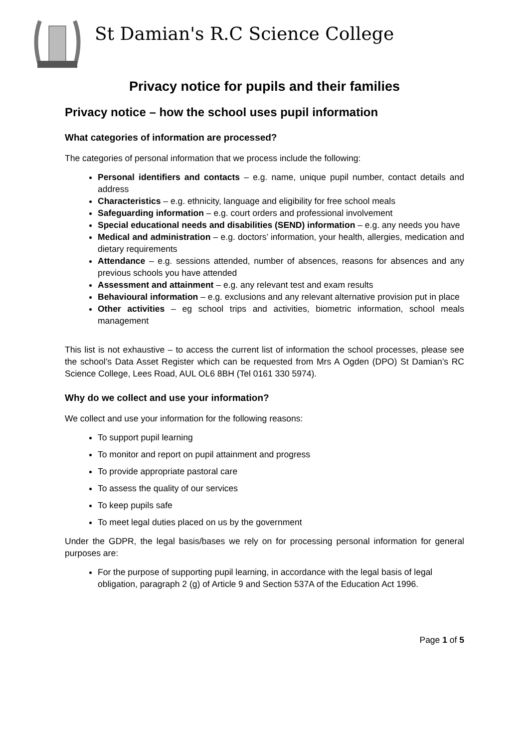St Damian's R.C Science College
Privacy notice for pupils and their families
Privacy notice – how the school uses pupil information
What categories of information are processed?
The categories of personal information that we process include the following:
Personal identifiers and contacts – e.g. name, unique pupil number, contact details and address
Characteristics – e.g. ethnicity, language and eligibility for free school meals
Safeguarding information – e.g. court orders and professional involvement
Special educational needs and disabilities (SEND) information – e.g. any needs you have
Medical and administration – e.g. doctors’ information, your health, allergies, medication and dietary requirements
Attendance – e.g. sessions attended, number of absences, reasons for absences and any previous schools you have attended
Assessment and attainment – e.g. any relevant test and exam results
Behavioural information – e.g. exclusions and any relevant alternative provision put in place
Other activities – eg school trips and activities, biometric information, school meals management
This list is not exhaustive – to access the current list of information the school processes, please see the school’s Data Asset Register which can be requested from Mrs A Ogden (DPO) St Damian’s RC Science College, Lees Road, AUL OL6 8BH (Tel 0161 330 5974).
Why do we collect and use your information?
We collect and use your information for the following reasons:
To support pupil learning
To monitor and report on pupil attainment and progress
To provide appropriate pastoral care
To assess the quality of our services
To keep pupils safe
To meet legal duties placed on us by the government
Under the GDPR, the legal basis/bases we rely on for processing personal information for general purposes are:
For the purpose of supporting pupil learning, in accordance with the legal basis of legal obligation, paragraph 2 (g) of Article 9 and Section 537A of the Education Act 1996.
Page 1 of 5